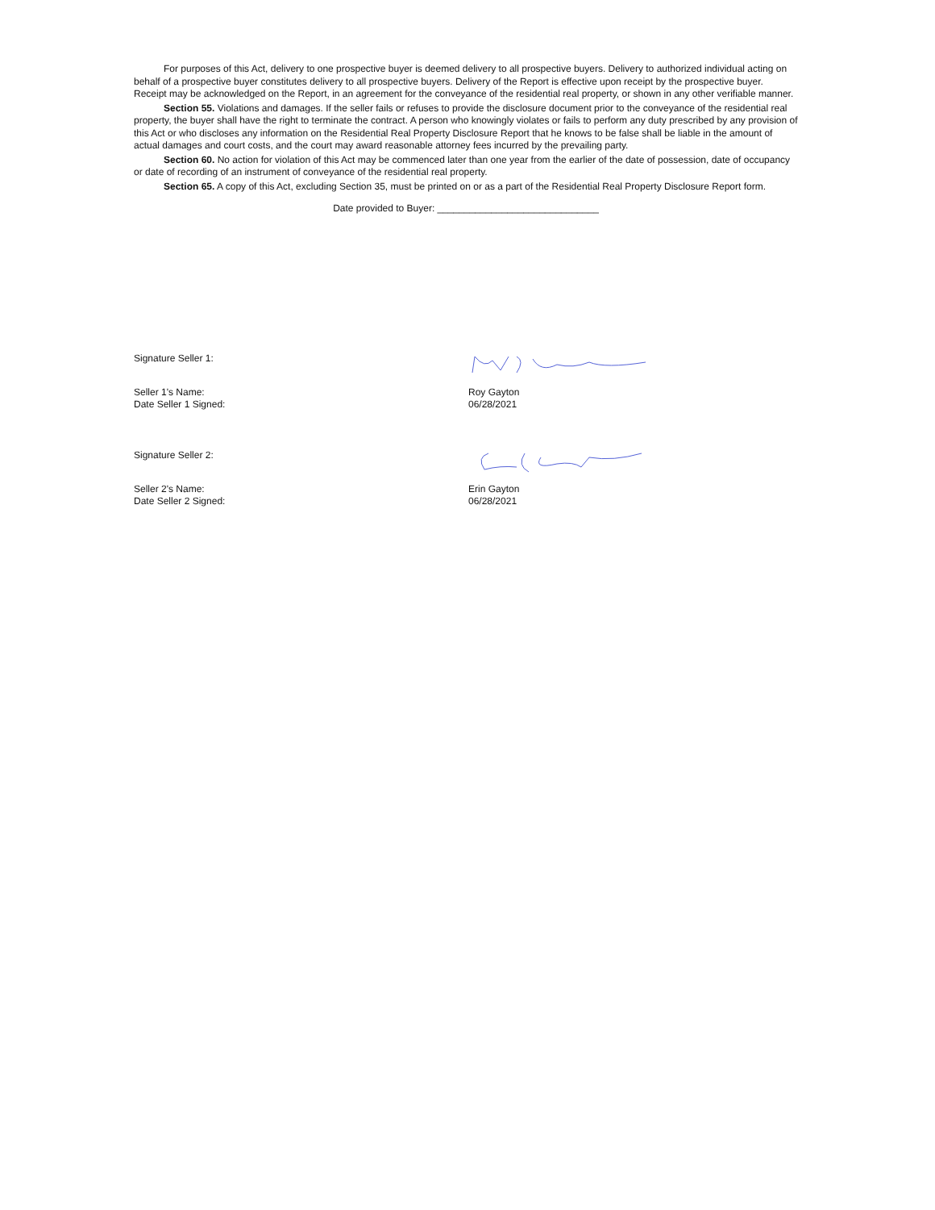For purposes of this Act, delivery to one prospective buyer is deemed delivery to all prospective buyers. Delivery to authorized individual acting on behalf of a prospective buyer constitutes delivery to all prospective buyers. Delivery of the Report is effective upon receipt by the prospective buyer. Receipt may be acknowledged on the Report, in an agreement for the conveyance of the residential real property, or shown in any other verifiable manner.
Section 55. Violations and damages. If the seller fails or refuses to provide the disclosure document prior to the conveyance of the residential real property, the buyer shall have the right to terminate the contract. A person who knowingly violates or fails to perform any duty prescribed by any provision of this Act or who discloses any information on the Residential Real Property Disclosure Report that he knows to be false shall be liable in the amount of actual damages and court costs, and the court may award reasonable attorney fees incurred by the prevailing party.
Section 60. No action for violation of this Act may be commenced later than one year from the earlier of the date of possession, date of occupancy or date of recording of an instrument of conveyance of the residential real property.
Section 65. A copy of this Act, excluding Section 35, must be printed on or as a part of the Residential Real Property Disclosure Report form.
Date provided to Buyer: ______________________________
Signature Seller 1:
Seller 1's Name: Roy Gayton
Date Seller 1 Signed: 06/28/2021
Signature Seller 2:
Seller 2's Name: Erin Gayton
Date Seller 2 Signed: 06/28/2021